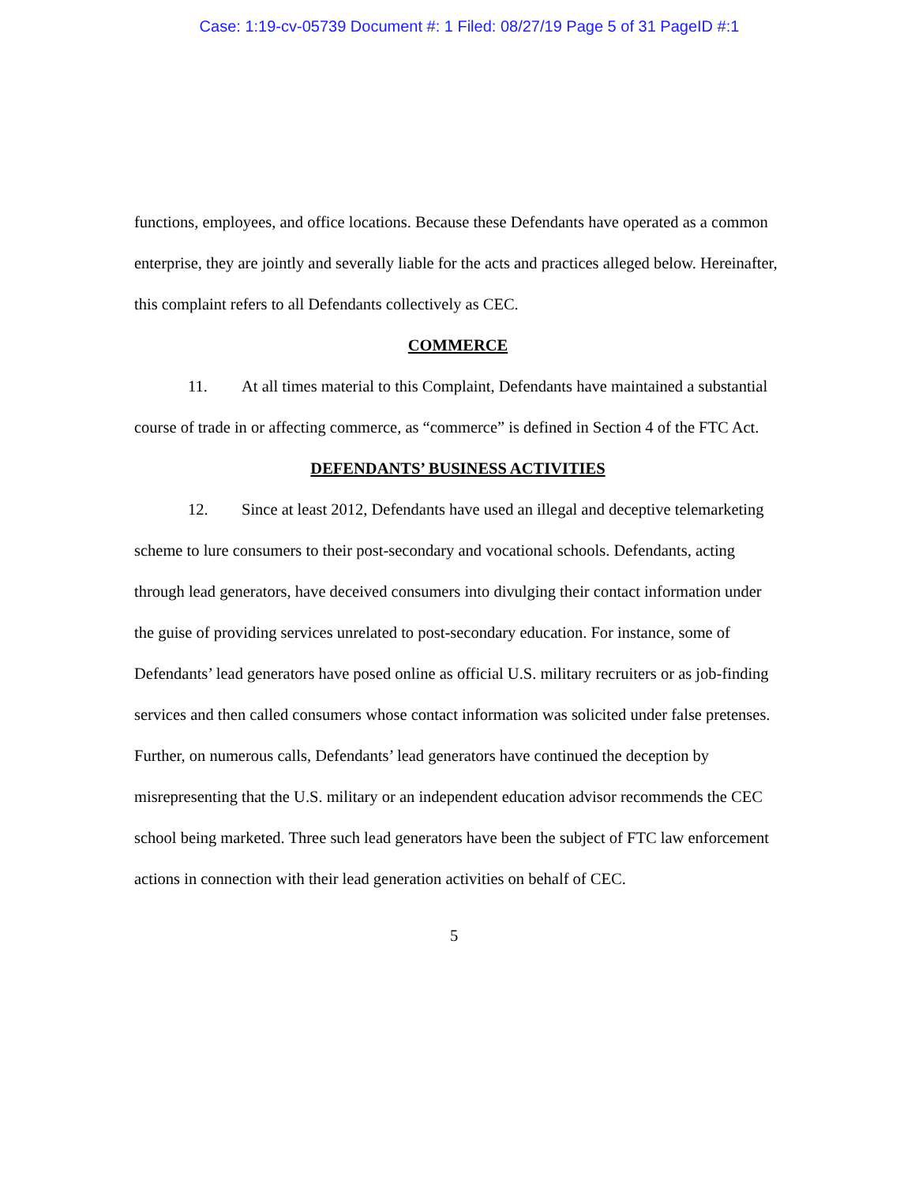Case: 1:19-cv-05739 Document #: 1 Filed: 08/27/19 Page 5 of 31 PageID #:1
functions, employees, and office locations. Because these Defendants have operated as a common enterprise, they are jointly and severally liable for the acts and practices alleged below. Hereinafter, this complaint refers to all Defendants collectively as CEC.
COMMERCE
11. At all times material to this Complaint, Defendants have maintained a substantial course of trade in or affecting commerce, as “commerce” is defined in Section 4 of the FTC Act.
DEFENDANTS’ BUSINESS ACTIVITIES
12. Since at least 2012, Defendants have used an illegal and deceptive telemarketing scheme to lure consumers to their post-secondary and vocational schools. Defendants, acting through lead generators, have deceived consumers into divulging their contact information under the guise of providing services unrelated to post-secondary education. For instance, some of Defendants’ lead generators have posed online as official U.S. military recruiters or as job-finding services and then called consumers whose contact information was solicited under false pretenses. Further, on numerous calls, Defendants’ lead generators have continued the deception by misrepresenting that the U.S. military or an independent education advisor recommends the CEC school being marketed. Three such lead generators have been the subject of FTC law enforcement actions in connection with their lead generation activities on behalf of CEC.
5